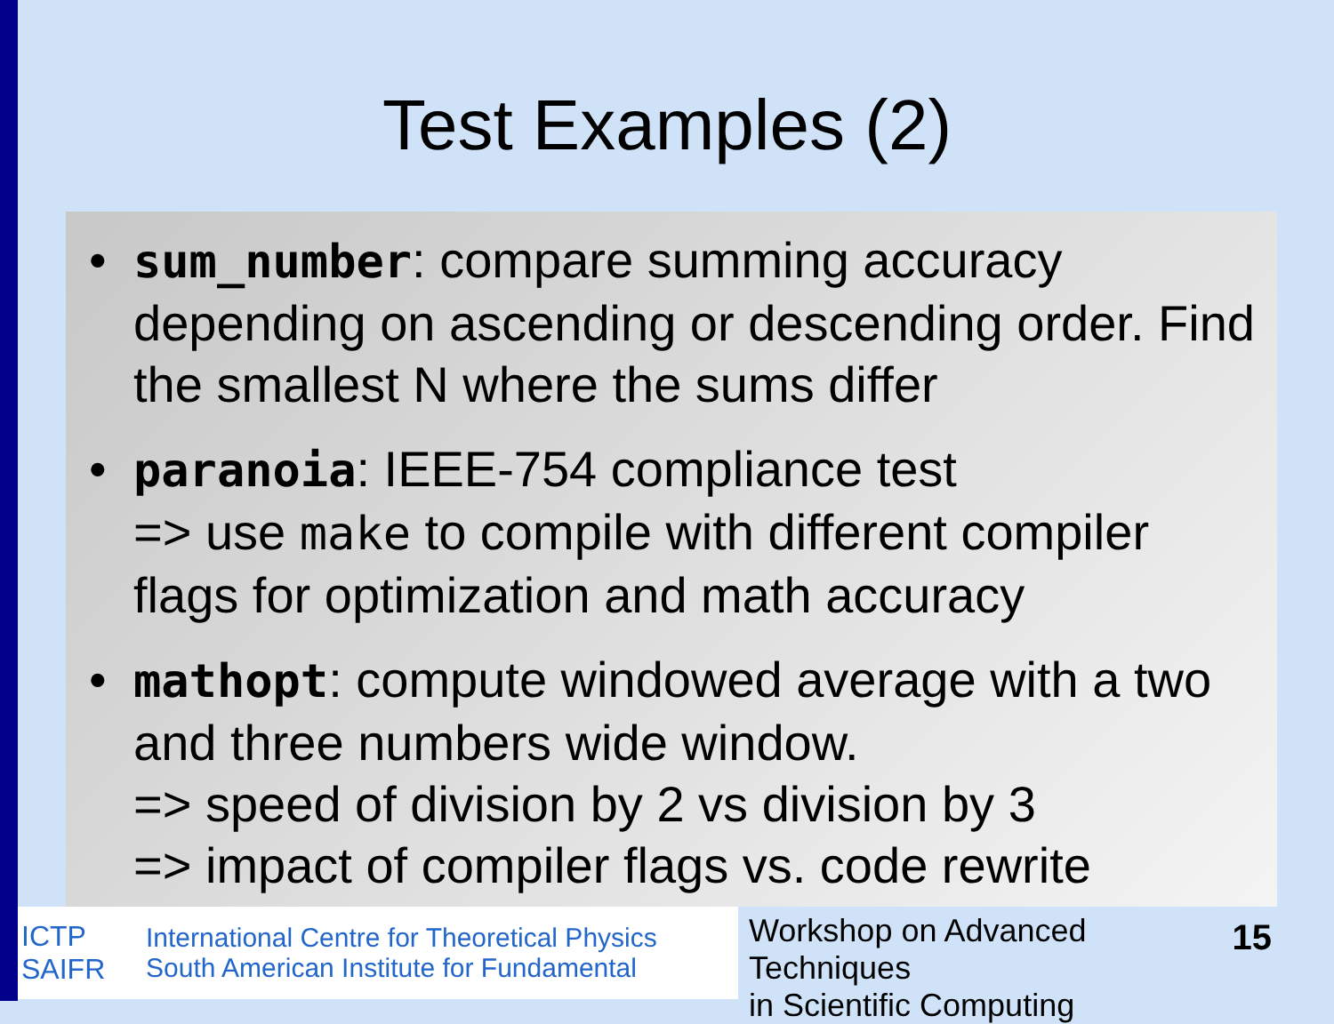Test Examples (2)
• sum_number: compare summing accuracy depending on ascending or descending order. Find the smallest N where the sums differ
• paranoia: IEEE-754 compliance test
=> use make to compile with different compiler flags for optimization and math accuracy
• mathopt: compute windowed average with a two and three numbers wide window.
=> speed of division by 2 vs division by 3
=> impact of compiler flags vs. code rewrite
ICTP
SAIFR
International Centre for Theoretical Physics
South American Institute for Fundamental
Workshop on Advanced Techniques
in Scientific Computing
15